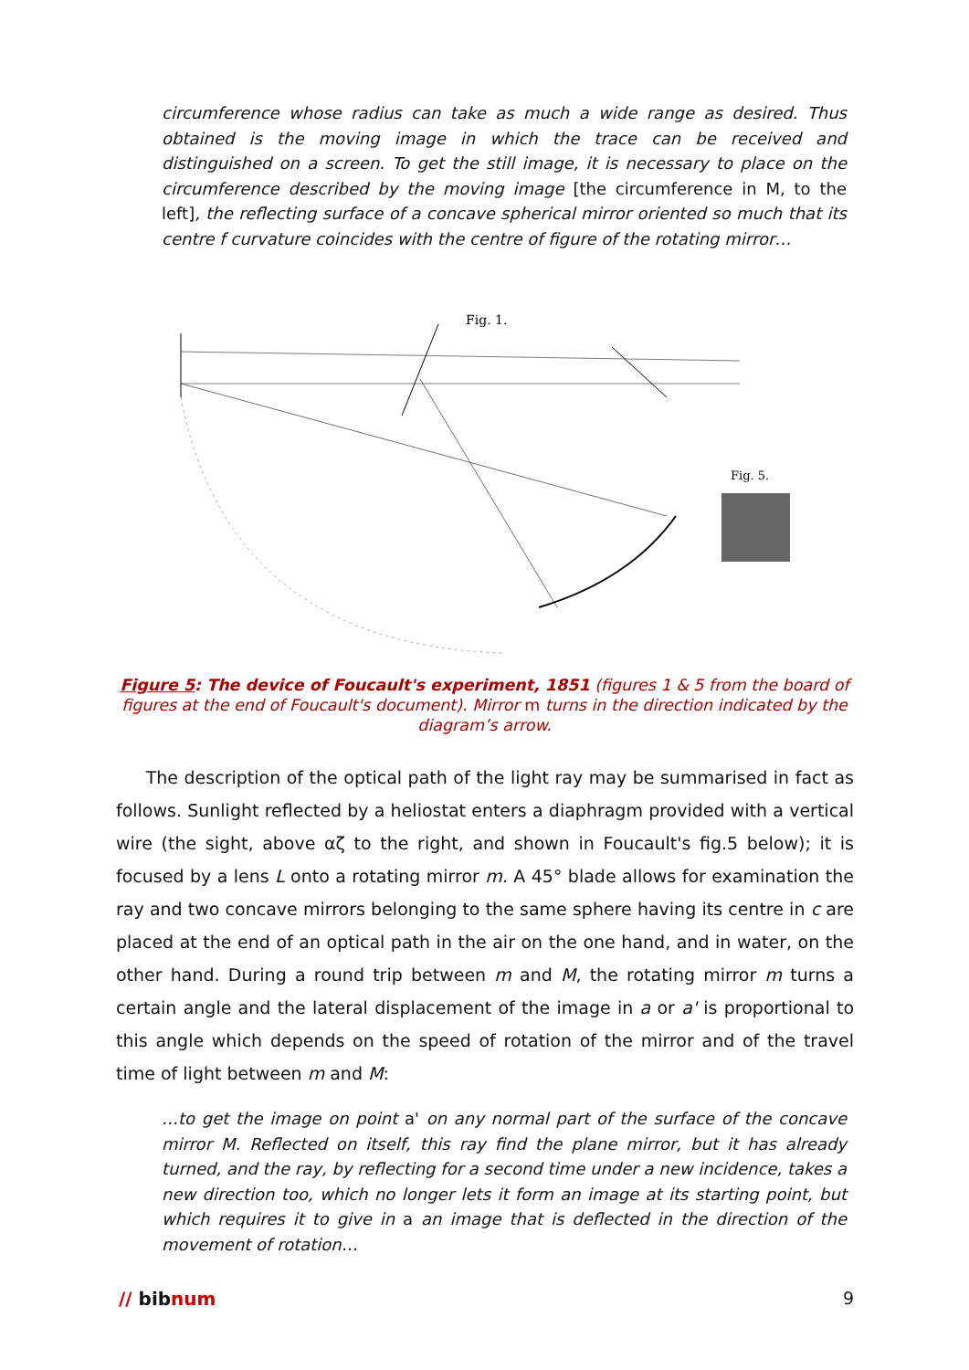circumference whose radius can take as much a wide range as desired. Thus obtained is the moving image in which the trace can be received and distinguished on a screen. To get the still image, it is necessary to place on the circumference described by the moving image [the circumference in M, to the left], the reflecting surface of a concave spherical mirror oriented so much that its centre f curvature coincides with the centre of figure of the rotating mirror…
Fig. 1.
Fig. 5.
Figure 5: The device of Foucault's experiment, 1851 (figures 1 & 5 from the board of figures at the end of Foucault's document). Mirror m turns in the direction indicated by the diagram’s arrow.
The description of the optical path of the light ray may be summarised in fact as follows. Sunlight reflected by a heliostat enters a diaphragm provided with a vertical wire (the sight, above αζ to the right, and shown in Foucault's fig.5 below); it is focused by a lens L onto a rotating mirror m. A 45° blade allows for examination the ray and two concave mirrors belonging to the same sphere having its centre in c are placed at the end of an optical path in the air on the one hand, and in water, on the other hand. During a round trip between m and M, the rotating mirror m turns a certain angle and the lateral displacement of the image in a or a' is proportional to this angle which depends on the speed of rotation of the mirror and of the travel time of light between m and M:
…to get the image on point a' on any normal part of the surface of the concave mirror M. Reflected on itself, this ray find the plane mirror, but it has already turned, and the ray, by reflecting for a second time under a new incidence, takes a new direction too, which no longer lets it form an image at its starting point, but which requires it to give in a an image that is deflected in the direction of the movement of rotation…
// bibnum 9